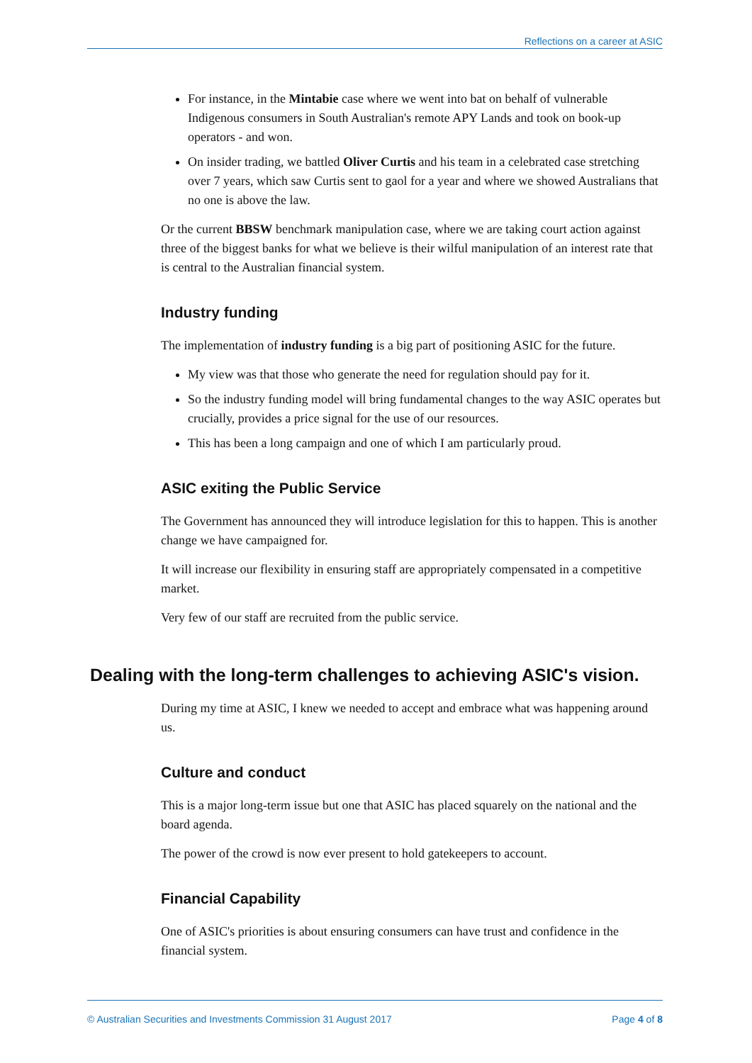Reflections on a career at ASIC
For instance, in the Mintabie case where we went into bat on behalf of vulnerable Indigenous consumers in South Australian's remote APY Lands and took on book-up operators - and won.
On insider trading, we battled Oliver Curtis and his team in a celebrated case stretching over 7 years, which saw Curtis sent to gaol for a year and where we showed Australians that no one is above the law.
Or the current BBSW benchmark manipulation case, where we are taking court action against three of the biggest banks for what we believe is their wilful manipulation of an interest rate that is central to the Australian financial system.
Industry funding
The implementation of industry funding is a big part of positioning ASIC for the future.
My view was that those who generate the need for regulation should pay for it.
So the industry funding model will bring fundamental changes to the way ASIC operates but crucially, provides a price signal for the use of our resources.
This has been a long campaign and one of which I am particularly proud.
ASIC exiting the Public Service
The Government has announced they will introduce legislation for this to happen. This is another change we have campaigned for.
It will increase our flexibility in ensuring staff are appropriately compensated in a competitive market.
Very few of our staff are recruited from the public service.
Dealing with the long-term challenges to achieving ASIC's vision.
During my time at ASIC, I knew we needed to accept and embrace what was happening around us.
Culture and conduct
This is a major long-term issue but one that ASIC has placed squarely on the national and the board agenda.
The power of the crowd is now ever present to hold gatekeepers to account.
Financial Capability
One of ASIC's priorities is about ensuring consumers can have trust and confidence in the financial system.
© Australian Securities and Investments Commission 31 August 2017 Page 4 of 8